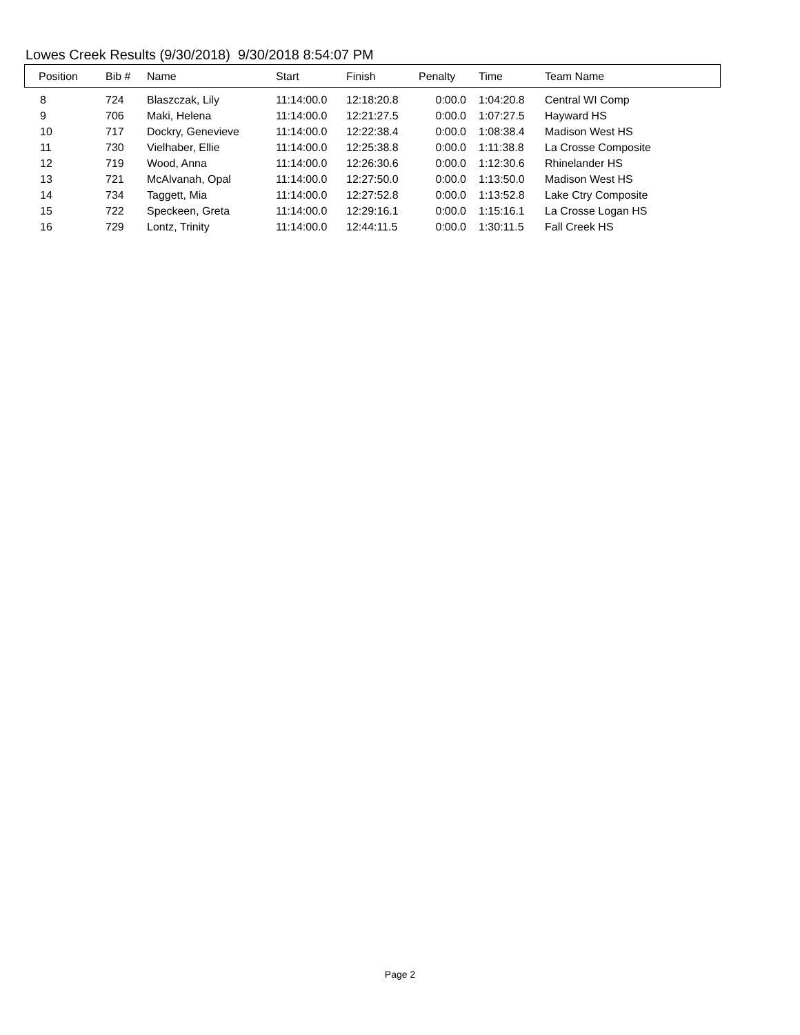Lowes Creek Results (9/30/2018) 9/30/2018 8:54:07 PM
| Position | Bib # | Name | Start | Finish | Penalty | Time | Team Name |
| --- | --- | --- | --- | --- | --- | --- | --- |
| 8 | 724 | Blaszczak, Lily | 11:14:00.0 | 12:18:20.8 | 0:00.0 | 1:04:20.8 | Central WI Comp |
| 9 | 706 | Maki, Helena | 11:14:00.0 | 12:21:27.5 | 0:00.0 | 1:07:27.5 | Hayward HS |
| 10 | 717 | Dockry, Genevieve | 11:14:00.0 | 12:22:38.4 | 0:00.0 | 1:08:38.4 | Madison West HS |
| 11 | 730 | Vielhaber, Ellie | 11:14:00.0 | 12:25:38.8 | 0:00.0 | 1:11:38.8 | La Crosse Composite |
| 12 | 719 | Wood, Anna | 11:14:00.0 | 12:26:30.6 | 0:00.0 | 1:12:30.6 | Rhinelander HS |
| 13 | 721 | McAlvanah, Opal | 11:14:00.0 | 12:27:50.0 | 0:00.0 | 1:13:50.0 | Madison West HS |
| 14 | 734 | Taggett, Mia | 11:14:00.0 | 12:27:52.8 | 0:00.0 | 1:13:52.8 | Lake Ctry Composite |
| 15 | 722 | Speckeen, Greta | 11:14:00.0 | 12:29:16.1 | 0:00.0 | 1:15:16.1 | La Crosse Logan HS |
| 16 | 729 | Lontz, Trinity | 11:14:00.0 | 12:44:11.5 | 0:00.0 | 1:30:11.5 | Fall Creek HS |
Page 2